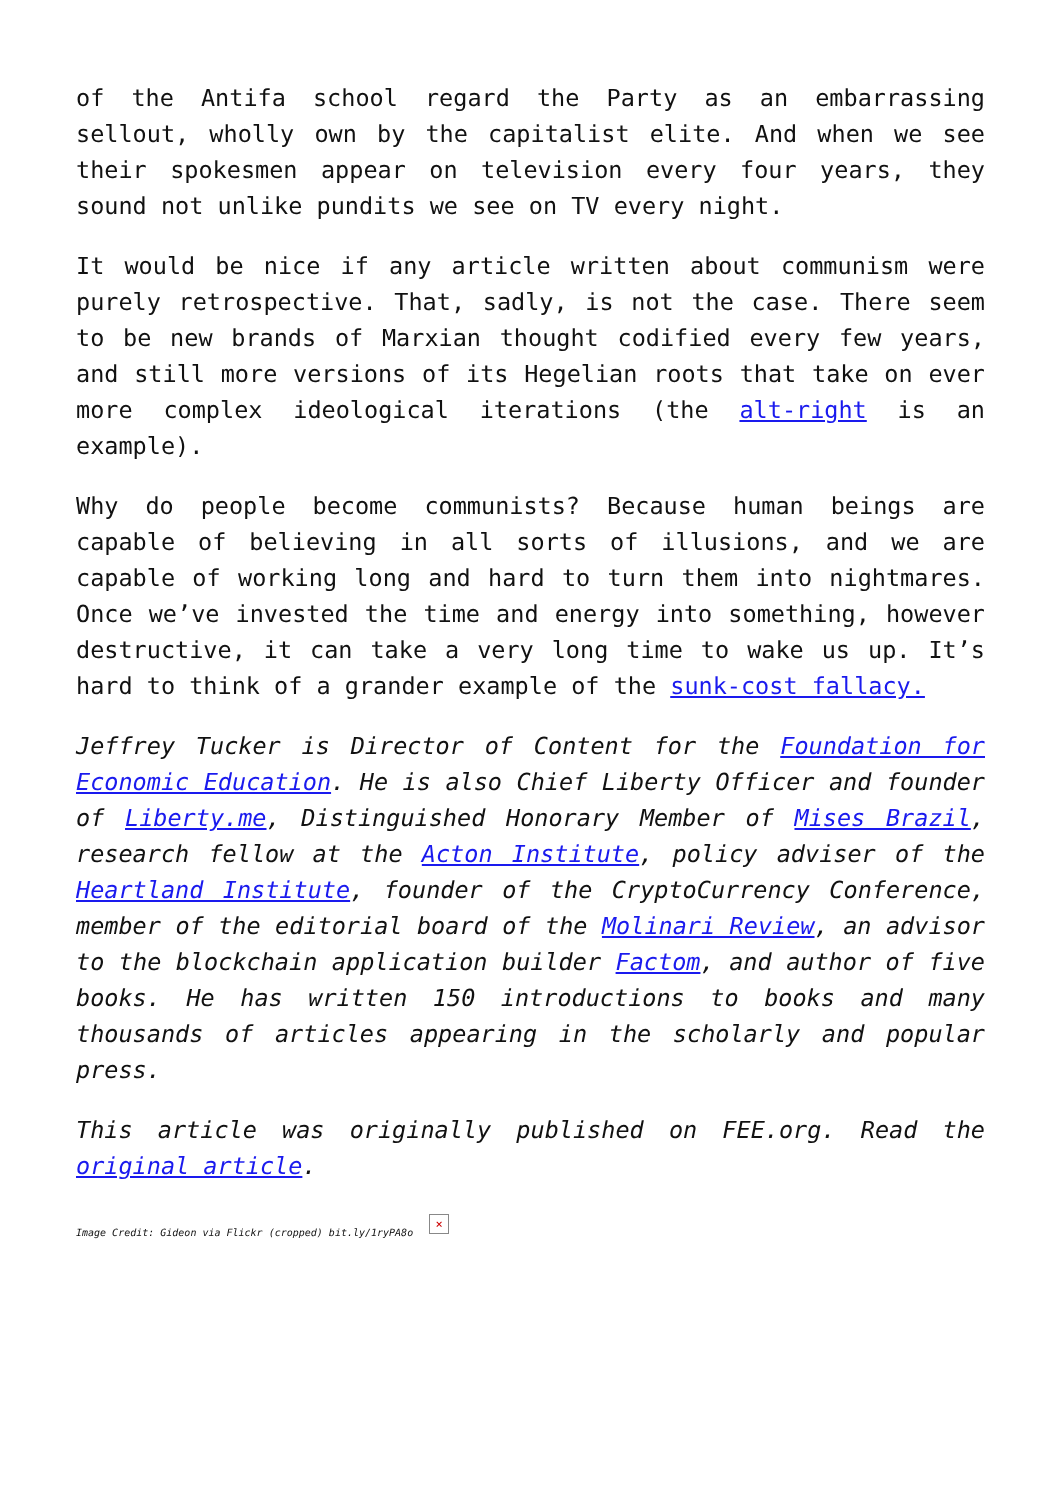of the Antifa school regard the Party as an embarrassing sellout, wholly own by the capitalist elite. And when we see their spokesmen appear on television every four years, they sound not unlike pundits we see on TV every night.
It would be nice if any article written about communism were purely retrospective. That, sadly, is not the case. There seem to be new brands of Marxian thought codified every few years, and still more versions of its Hegelian roots that take on ever more complex ideological iterations (the alt-right is an example).
Why do people become communists? Because human beings are capable of believing in all sorts of illusions, and we are capable of working long and hard to turn them into nightmares. Once we’ve invested the time and energy into something, however destructive, it can take a very long time to wake us up. It’s hard to think of a grander example of the sunk-cost fallacy.
Jeffrey Tucker is Director of Content for the Foundation for Economic Education. He is also Chief Liberty Officer and founder of Liberty.me, Distinguished Honorary Member of Mises Brazil, research fellow at the Acton Institute, policy adviser of the Heartland Institute, founder of the CryptoCurrency Conference, member of the editorial board of the Molinari Review, an advisor to the blockchain application builder Factom, and author of five books. He has written 150 introductions to books and many thousands of articles appearing in the scholarly and popular press.
This article was originally published on FEE.org. Read the original article.
Image Credit: Gideon via Flickr (cropped) bit.ly/1ryPA8o ×